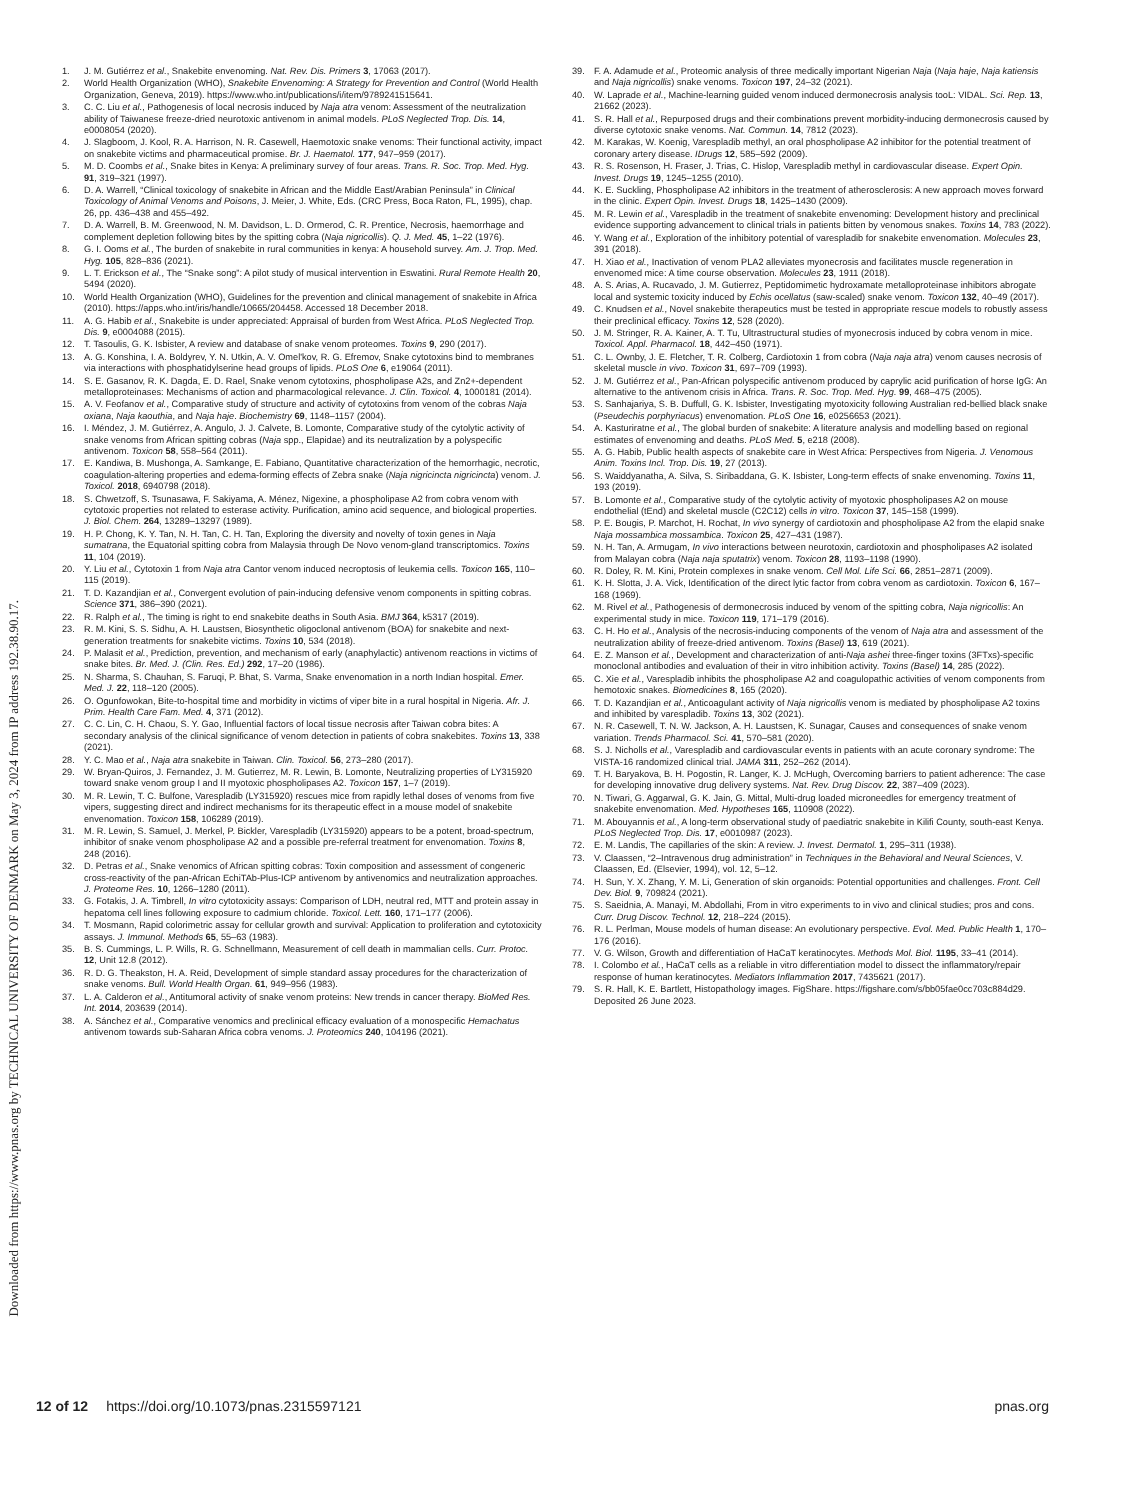Downloaded from https://www.pnas.org by TECHNICAL UNIVERSITY OF DENMARK on May 3, 2024 from IP address 192.38.90.17.
1. J. M. Gutiérrez et al., Snakebite envenoming. Nat. Rev. Dis. Primers 3, 17063 (2017).
2. World Health Organization (WHO), Snakebite Envenoming: A Strategy for Prevention and Control (World Health Organization, Geneva, 2019). https://www.who.int/publications/i/item/9789241515641.
3. C. C. Liu et al., Pathogenesis of local necrosis induced by Naja atra venom: Assessment of the neutralization ability of Taiwanese freeze-dried neurotoxic antivenom in animal models. PLoS Neglected Trop. Dis. 14, e0008054 (2020).
4. J. Slagboom, J. Kool, R. A. Harrison, N. R. Casewell, Haemotoxic snake venoms: Their functional activity, impact on snakebite victims and pharmaceutical promise. Br. J. Haematol. 177, 947–959 (2017).
5. M. D. Coombs et al., Snake bites in Kenya: A preliminary survey of four areas. Trans. R. Soc. Trop. Med. Hyg. 91, 319–321 (1997).
6. D. A. Warrell, “Clinical toxicology of snakebite in African and the Middle East/Arabian Peninsula” in Clinical Toxicology of Animal Venoms and Poisons, J. Meier, J. White, Eds. (CRC Press, Boca Raton, FL, 1995), chap. 26, pp. 436–438 and 455–492.
7. D. A. Warrell, B. M. Greenwood, N. M. Davidson, L. D. Ormerod, C. R. Prentice, Necrosis, haemorrhage and complement depletion following bites by the spitting cobra (Naja nigricollis). Q. J. Med. 45, 1–22 (1976).
8. G. I. Ooms et al., The burden of snakebite in rural communities in kenya: A household survey. Am. J. Trop. Med. Hyg. 105, 828–836 (2021).
9. L. T. Erickson et al., The “Snake song”: A pilot study of musical intervention in Eswatini. Rural Remote Health 20, 5494 (2020).
10. World Health Organization (WHO), Guidelines for the prevention and clinical management of snakebite in Africa (2010). https://apps.who.int/iris/handle/10665/204458. Accessed 18 December 2018.
11. A. G. Habib et al., Snakebite is under appreciated: Appraisal of burden from West Africa. PLoS Neglected Trop. Dis. 9, e0004088 (2015).
12. T. Tasoulis, G. K. Isbister, A review and database of snake venom proteomes. Toxins 9, 290 (2017).
13. A. G. Konshina, I. A. Boldyrev, Y. N. Utkin, A. V. Omel'kov, R. G. Efremov, Snake cytotoxins bind to membranes via interactions with phosphatidylserine head groups of lipids. PLoS One 6, e19064 (2011).
14. S. E. Gasanov, R. K. Dagda, E. D. Rael, Snake venom cytotoxins, phospholipase A2s, and Zn2+-dependent metalloproteinases: Mechanisms of action and pharmacological relevance. J. Clin. Toxicol. 4, 1000181 (2014).
15. A. V. Feofanov et al., Comparative study of structure and activity of cytotoxins from venom of the cobras Naja oxiana, Naja kaouthia, and Naja haje. Biochemistry 69, 1148–1157 (2004).
16. I. Méndez, J. M. Gutiérrez, A. Angulo, J. J. Calvete, B. Lomonte, Comparative study of the cytolytic activity of snake venoms from African spitting cobras (Naja spp., Elapidae) and its neutralization by a polyspecific antivenom. Toxicon 58, 558–564 (2011).
17. E. Kandiwa, B. Mushonga, A. Samkange, E. Fabiano, Quantitative characterization of the hemorrhagic, necrotic, coagulation-altering properties and edema-forming effects of Zebra snake (Naja nigricincta nigricincta) venom. J. Toxicol. 2018, 6940798 (2018).
18. S. Chwetzoff, S. Tsunasawa, F. Sakiyama, A. Ménez, Nigexine, a phospholipase A2 from cobra venom with cytotoxic properties not related to esterase activity. Purification, amino acid sequence, and biological properties. J. Biol. Chem. 264, 13289–13297 (1989).
19. H. P. Chong, K. Y. Tan, N. H. Tan, C. H. Tan, Exploring the diversity and novelty of toxin genes in Naja sumatrana, the Equatorial spitting cobra from Malaysia through De Novo venom-gland transcriptomics. Toxins 11, 104 (2019).
20. Y. Liu et al., Cytotoxin 1 from Naja atra Cantor venom induced necroptosis of leukemia cells. Toxicon 165, 110–115 (2019).
21. T. D. Kazandjian et al., Convergent evolution of pain-inducing defensive venom components in spitting cobras. Science 371, 386–390 (2021).
22. R. Ralph et al., The timing is right to end snakebite deaths in South Asia. BMJ 364, k5317 (2019).
23. R. M. Kini, S. S. Sidhu, A. H. Laustsen, Biosynthetic oligoclonal antivenom (BOA) for snakebite and next-generation treatments for snakebite victims. Toxins 10, 534 (2018).
24. P. Malasit et al., Prediction, prevention, and mechanism of early (anaphylactic) antivenom reactions in victims of snake bites. Br. Med. J. (Clin. Res. Ed.) 292, 17–20 (1986).
25. N. Sharma, S. Chauhan, S. Faruqi, P. Bhat, S. Varma, Snake envenomation in a north Indian hospital. Emer. Med. J. 22, 118–120 (2005).
26. O. Ogunfowokan, Bite-to-hospital time and morbidity in victims of viper bite in a rural hospital in Nigeria. Afr. J. Prim. Health Care Fam. Med. 4, 371 (2012).
27. C. C. Lin, C. H. Chaou, S. Y. Gao, Influential factors of local tissue necrosis after Taiwan cobra bites: A secondary analysis of the clinical significance of venom detection in patients of cobra snakebites. Toxins 13, 338 (2021).
28. Y. C. Mao et al., Naja atra snakebite in Taiwan. Clin. Toxicol. 56, 273–280 (2017).
29. W. Bryan-Quiros, J. Fernandez, J. M. Gutierrez, M. R. Lewin, B. Lomonte, Neutralizing properties of LY315920 toward snake venom group I and II myotoxic phospholipases A2. Toxicon 157, 1–7 (2019).
30. M. R. Lewin, T. C. Bulfone, Varespladib (LY315920) rescues mice from rapidly lethal doses of venoms from five vipers, suggesting direct and indirect mechanisms for its therapeutic effect in a mouse model of snakebite envenomation. Toxicon 158, 106289 (2019).
31. M. R. Lewin, S. Samuel, J. Merkel, P. Bickler, Varespladib (LY315920) appears to be a potent, broad-spectrum, inhibitor of snake venom phospholipase A2 and a possible pre-referral treatment for envenomation. Toxins 8, 248 (2016).
32. D. Petras et al., Snake venomics of African spitting cobras: Toxin composition and assessment of congeneric cross-reactivity of the pan-African EchiTAb-Plus-ICP antivenom by antivenomics and neutralization approaches. J. Proteome Res. 10, 1266–1280 (2011).
33. G. Fotakis, J. A. Timbrell, In vitro cytotoxicity assays: Comparison of LDH, neutral red, MTT and protein assay in hepatoma cell lines following exposure to cadmium chloride. Toxicol. Lett. 160, 171–177 (2006).
34. T. Mosmann, Rapid colorimetric assay for cellular growth and survival: Application to proliferation and cytotoxicity assays. J. Immunol. Methods 65, 55–63 (1983).
35. B. S. Cummings, L. P. Wills, R. G. Schnellmann, Measurement of cell death in mammalian cells. Curr. Protoc. 12, Unit 12.8 (2012).
36. R. D. G. Theakston, H. A. Reid, Development of simple standard assay procedures for the characterization of snake venoms. Bull. World Health Organ. 61, 949–956 (1983).
37. L. A. Calderon et al., Antitumoral activity of snake venom proteins: New trends in cancer therapy. BioMed Res. Int. 2014, 203639 (2014).
38. A. Sánchez et al., Comparative venomics and preclinical efficacy evaluation of a monospecific Hemachatus antivenom towards sub-Saharan Africa cobra venoms. J. Proteomics 240, 104196 (2021).
39. F. A. Adamude et al., Proteomic analysis of three medically important Nigerian Naja (Naja haje, Naja katiensis and Naja nigricollis) snake venoms. Toxicon 197, 24–32 (2021).
40. W. Laprade et al., Machine-learning guided venom induced dermonecrosis analysis tooL: VIDAL. Sci. Rep. 13, 21662 (2023).
41. S. R. Hall et al., Repurposed drugs and their combinations prevent morbidity-inducing dermonecrosis caused by diverse cytotoxic snake venoms. Nat. Commun. 14, 7812 (2023).
42. M. Karakas, W. Koenig, Varespladib methyl, an oral phospholipase A2 inhibitor for the potential treatment of coronary artery disease. IDrugs 12, 585–592 (2009).
43. R. S. Rosenson, H. Fraser, J. Trias, C. Hislop, Varespladib methyl in cardiovascular disease. Expert Opin. Invest. Drugs 19, 1245–1255 (2010).
44. K. E. Suckling, Phospholipase A2 inhibitors in the treatment of atherosclerosis: A new approach moves forward in the clinic. Expert Opin. Invest. Drugs 18, 1425–1430 (2009).
45. M. R. Lewin et al., Varespladib in the treatment of snakebite envenoming: Development history and preclinical evidence supporting advancement to clinical trials in patients bitten by venomous snakes. Toxins 14, 783 (2022).
46. Y. Wang et al., Exploration of the inhibitory potential of varespladib for snakebite envenomation. Molecules 23, 391 (2018).
47. H. Xiao et al., Inactivation of venom PLA2 alleviates myonecrosis and facilitates muscle regeneration in envenomed mice: A time course observation. Molecules 23, 1911 (2018).
48. A. S. Arias, A. Rucavado, J. M. Gutierrez, Peptidomimetic hydroxamate metalloproteinase inhibitors abrogate local and systemic toxicity induced by Echis ocellatus (saw-scaled) snake venom. Toxicon 132, 40–49 (2017).
49. C. Knudsen et al., Novel snakebite therapeutics must be tested in appropriate rescue models to robustly assess their preclinical efficacy. Toxins 12, 528 (2020).
50. J. M. Stringer, R. A. Kainer, A. T. Tu, Ultrastructural studies of myonecrosis induced by cobra venom in mice. Toxicol. Appl. Pharmacol. 18, 442–450 (1971).
51. C. L. Ownby, J. E. Fletcher, T. R. Colberg, Cardiotoxin 1 from cobra (Naja naja atra) venom causes necrosis of skeletal muscle in vivo. Toxicon 31, 697–709 (1993).
52. J. M. Gutiérrez et al., Pan-African polyspecific antivenom produced by caprylic acid purification of horse IgG: An alternative to the antivenom crisis in Africa. Trans. R. Soc. Trop. Med. Hyg. 99, 468–475 (2005).
53. S. Sanhajariya, S. B. Duffull, G. K. Isbister, Investigating myotoxicity following Australian red-bellied black snake (Pseudechis porphyriacus) envenomation. PLoS One 16, e0256653 (2021).
54. A. Kasturiratne et al., The global burden of snakebite: A literature analysis and modelling based on regional estimates of envenoming and deaths. PLoS Med. 5, e218 (2008).
55. A. G. Habib, Public health aspects of snakebite care in West Africa: Perspectives from Nigeria. J. Venomous Anim. Toxins Incl. Trop. Dis. 19, 27 (2013).
56. S. Waiddyanatha, A. Silva, S. Siribaddana, G. K. Isbister, Long-term effects of snake envenoming. Toxins 11, 193 (2019).
57. B. Lomonte et al., Comparative study of the cytolytic activity of myotoxic phospholipases A2 on mouse endothelial (tEnd) and skeletal muscle (C2C12) cells in vitro. Toxicon 37, 145–158 (1999).
58. P. E. Bougis, P. Marchot, H. Rochat, In vivo synergy of cardiotoxin and phospholipase A2 from the elapid snake Naja mossambica mossambica. Toxicon 25, 427–431 (1987).
59. N. H. Tan, A. Armugam, In vivo interactions between neurotoxin, cardiotoxin and phospholipases A2 isolated from Malayan cobra (Naja naja sputatrix) venom. Toxicon 28, 1193–1198 (1990).
60. R. Doley, R. M. Kini, Protein complexes in snake venom. Cell Mol. Life Sci. 66, 2851–2871 (2009).
61. K. H. Slotta, J. A. Vick, Identification of the direct lytic factor from cobra venom as cardiotoxin. Toxicon 6, 167–168 (1969).
62. M. Rivel et al., Pathogenesis of dermonecrosis induced by venom of the spitting cobra, Naja nigricollis: An experimental study in mice. Toxicon 119, 171–179 (2016).
63. C. H. Ho et al., Analysis of the necrosis-inducing components of the venom of Naja atra and assessment of the neutralization ability of freeze-dried antivenom. Toxins (Basel) 13, 619 (2021).
64. E. Z. Manson et al., Development and characterization of anti-Naja ashei three-finger toxins (3FTxs)-specific monoclonal antibodies and evaluation of their in vitro inhibition activity. Toxins (Basel) 14, 285 (2022).
65. C. Xie et al., Varespladib inhibits the phospholipase A2 and coagulopathic activities of venom components from hemotoxic snakes. Biomedicines 8, 165 (2020).
66. T. D. Kazandjian et al., Anticoagulant activity of Naja nigricollis venom is mediated by phospholipase A2 toxins and inhibited by varespladib. Toxins 13, 302 (2021).
67. N. R. Casewell, T. N. W. Jackson, A. H. Laustsen, K. Sunagar, Causes and consequences of snake venom variation. Trends Pharmacol. Sci. 41, 570–581 (2020).
68. S. J. Nicholls et al., Varespladib and cardiovascular events in patients with an acute coronary syndrome: The VISTA-16 randomized clinical trial. JAMA 311, 252–262 (2014).
69. T. H. Baryakova, B. H. Pogostin, R. Langer, K. J. McHugh, Overcoming barriers to patient adherence: The case for developing innovative drug delivery systems. Nat. Rev. Drug Discov. 22, 387–409 (2023).
70. N. Tiwari, G. Aggarwal, G. K. Jain, G. Mittal, Multi-drug loaded microneedles for emergency treatment of snakebite envenomation. Med. Hypotheses 165, 110908 (2022).
71. M. Abouyannis et al., A long-term observational study of paediatric snakebite in Kilifi County, south-east Kenya. PLoS Neglected Trop. Dis. 17, e0010987 (2023).
72. E. M. Landis, The capillaries of the skin: A review. J. Invest. Dermatol. 1, 295–311 (1938).
73. V. Claassen, “2–Intravenous drug administration” in Techniques in the Behavioral and Neural Sciences, V. Claassen, Ed. (Elsevier, 1994), vol. 12, 5–12.
74. H. Sun, Y. X. Zhang, Y. M. Li, Generation of skin organoids: Potential opportunities and challenges. Front. Cell Dev. Biol. 9, 709824 (2021).
75. S. Saeidnia, A. Manayi, M. Abdollahi, From in vitro experiments to in vivo and clinical studies; pros and cons. Curr. Drug Discov. Technol. 12, 218–224 (2015).
76. R. L. Perlman, Mouse models of human disease: An evolutionary perspective. Evol. Med. Public Health 1, 170–176 (2016).
77. V. G. Wilson, Growth and differentiation of HaCaT keratinocytes. Methods Mol. Biol. 1195, 33–41 (2014).
78. I. Colombo et al., HaCaT cells as a reliable in vitro differentiation model to dissect the inflammatory/repair response of human keratinocytes. Mediators Inflammation 2017, 7435621 (2017).
79. S. R. Hall, K. E. Bartlett, Histopathology images. FigShare. https://figshare.com/s/bb05fae0cc703c884d29. Deposited 26 June 2023.
12 of 12 https://doi.org/10.1073/pnas.2315597121 pnas.org